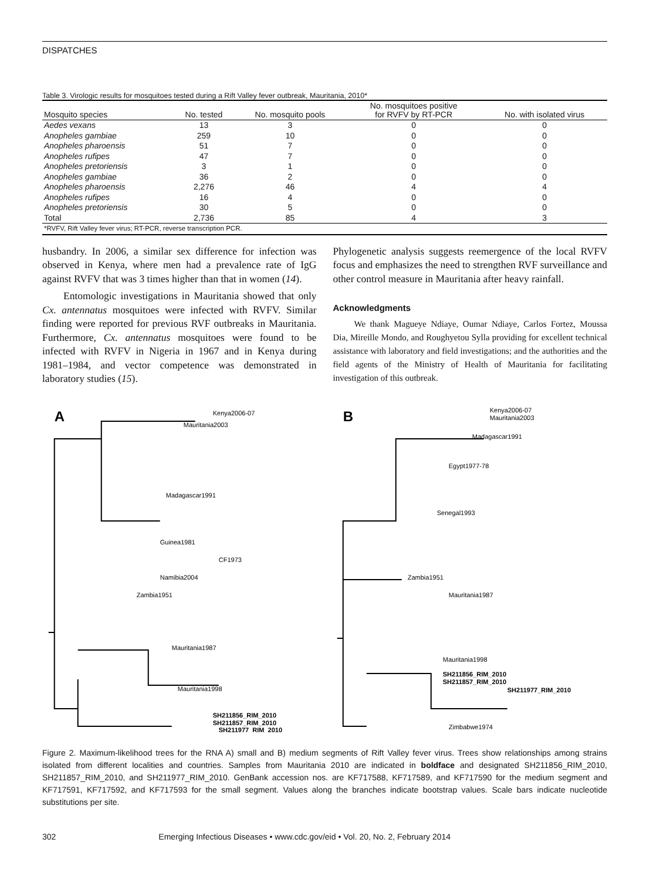DISPATCHES
Table 3. Virologic results for mosquitoes tested during a Rift Valley fever outbreak, Mauritania, 2010*
| Mosquito species | No. tested | No. mosquito pools | No. mosquitoes positive for RVFV by RT-PCR | No. with isolated virus |
| --- | --- | --- | --- | --- |
| Aedes vexans | 13 | 3 | 0 | 0 |
| Anopheles gambiae | 259 | 10 | 0 | 0 |
| Anopheles pharoensis | 51 | 7 | 0 | 0 |
| Anopheles rufipes | 47 | 7 | 0 | 0 |
| Anopheles pretoriensis | 3 | 1 | 0 | 0 |
| Anopheles gambiae | 36 | 2 | 0 | 0 |
| Anopheles pharoensis | 2,276 | 46 | 4 | 4 |
| Anopheles rufipes | 16 | 4 | 0 | 0 |
| Anopheles pretoriensis | 30 | 5 | 0 | 0 |
| Total | 2,736 | 85 | 4 | 3 |
| *RVFV, Rift Valley fever virus; RT-PCR, reverse transcription PCR. | | | | |
husbandry. In 2006, a similar sex difference for infection was observed in Kenya, where men had a prevalence rate of IgG against RVFV that was 3 times higher than that in women (14).
Entomologic investigations in Mauritania showed that only Cx. antennatus mosquitoes were infected with RVFV. Similar finding were reported for previous RVF outbreaks in Mauritania. Furthermore, Cx. antennatus mosquitoes were found to be infected with RVFV in Nigeria in 1967 and in Kenya during 1981–1984, and vector competence was demonstrated in laboratory studies (15).
Phylogenetic analysis suggests reemergence of the local RVFV focus and emphasizes the need to strengthen RVF surveillance and other control measure in Mauritania after heavy rainfall.
Acknowledgments
We thank Magueye Ndiaye, Oumar Ndiaye, Carlos Fortez, Moussa Dia, Mireille Mondo, and Roughyetou Sylla providing for excellent technical assistance with laboratory and field investigations; and the authorities and the field agents of the Ministry of Health of Mauritania for facilitating investigation of this outbreak.
A
Kenya2006-07
Mauritania2003
Madagascar1991
Guinea1981
CF1973
Namibia2004
Zambia1951
Mauritania1987
Mauritania1998
SH211856_RIM_2010
SH211857_RIM_2010
SH211977_RIM_2010
B
Kenya2006-07
Mauritania2003
Madagascar1991
Egypt1977-78
Senegal1993
Zambia1951
Mauritania1987
Mauritania1998
SH211856_RIM_2010
SH211857_RIM_2010
SH211977_RIM_2010
Zimbabwe1974
Figure 2. Maximum-likelihood trees for the RNA A) small and B) medium segments of Rift Valley fever virus. Trees show relationships among strains isolated from different localities and countries. Samples from Mauritania 2010 are indicated in boldface and designated SH211856_RIM_2010, SH211857_RIM_2010, and SH211977_RIM_2010. GenBank accession nos. are KF717588, KF717589, and KF717590 for the medium segment and KF717591, KF717592, and KF717593 for the small segment. Values along the branches indicate bootstrap values. Scale bars indicate nucleotide substitutions per site.
302 Emerging Infectious Diseases • www.cdc.gov/eid • Vol. 20, No. 2, February 2014